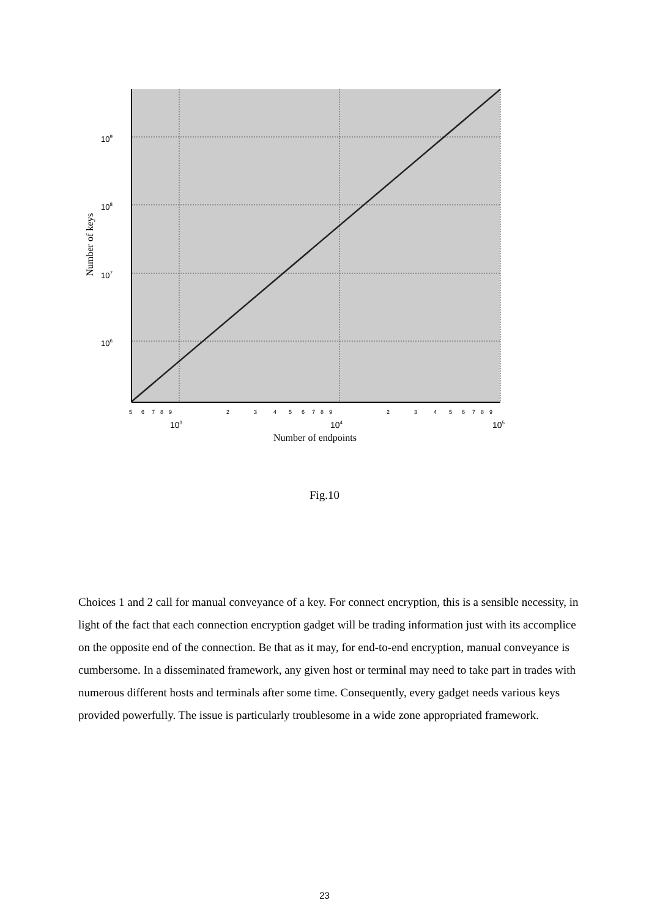109
108
107
106
5
6
7
8
9
2
3
4
5
6
7
8
9
2
3
4
5
6
7
8
9
103
104
105
Number of endpoints
Number of keys
Fig.10
Choices 1 and 2 call for manual conveyance of a key. For connect encryption, this is a sensible necessity, in light of the fact that each connection encryption gadget will be trading information just with its accomplice on the opposite end of the connection. Be that as it may, for end-to-end encryption, manual conveyance is cumbersome. In a disseminated framework, any given host or terminal may need to take part in trades with numerous different hosts and terminals after some time. Consequently, every gadget needs various keys provided powerfully. The issue is particularly troublesome in a wide zone appropriated framework.
23